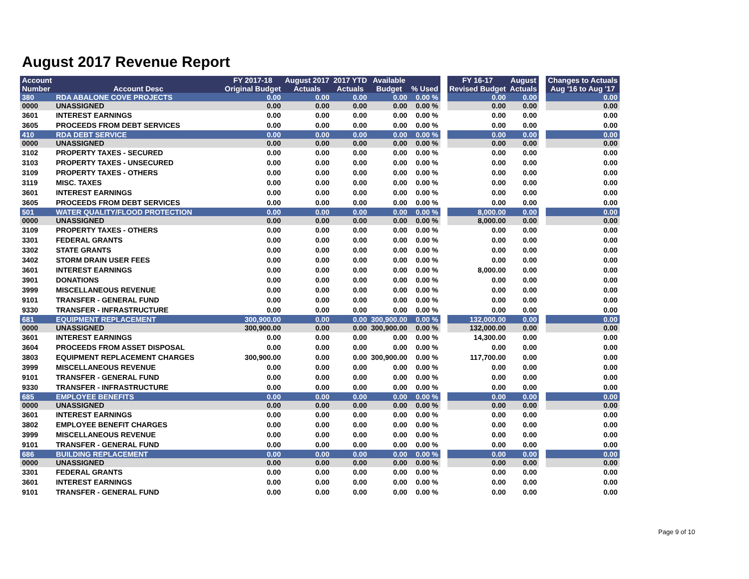August 2017 Revenue Report
| Account Number | Account Desc | FY 2017-18 Original Budget | August 2017 Actuals | 2017 YTD Actuals | Available Budget | % Used | | FY 16-17 Revised Budget | August Actuals | | Changes to Actuals Aug '16 to Aug '17 |
| --- | --- | --- | --- | --- | --- | --- | --- | --- | --- | --- | --- |
| 380 | RDA ABALONE COVE PROJECTS | 0.00 | 0.00 | 0.00 | 0.00 | 0.00 % | | 0.00 | 0.00 | | 0.00 |
| 0000 | UNASSIGNED | 0.00 | 0.00 | 0.00 | 0.00 | 0.00 % | | 0.00 | 0.00 | | 0.00 |
| 3601 | INTEREST EARNINGS | 0.00 | 0.00 | 0.00 | 0.00 | 0.00 % | | 0.00 | 0.00 | | 0.00 |
| 3605 | PROCEEDS FROM DEBT SERVICES | 0.00 | 0.00 | 0.00 | 0.00 | 0.00 % | | 0.00 | 0.00 | | 0.00 |
| 410 | RDA DEBT SERVICE | 0.00 | 0.00 | 0.00 | 0.00 | 0.00 % | | 0.00 | 0.00 | | 0.00 |
| 0000 | UNASSIGNED | 0.00 | 0.00 | 0.00 | 0.00 | 0.00 % | | 0.00 | 0.00 | | 0.00 |
| 3102 | PROPERTY TAXES - SECURED | 0.00 | 0.00 | 0.00 | 0.00 | 0.00 % | | 0.00 | 0.00 | | 0.00 |
| 3103 | PROPERTY TAXES - UNSECURED | 0.00 | 0.00 | 0.00 | 0.00 | 0.00 % | | 0.00 | 0.00 | | 0.00 |
| 3109 | PROPERTY TAXES - OTHERS | 0.00 | 0.00 | 0.00 | 0.00 | 0.00 % | | 0.00 | 0.00 | | 0.00 |
| 3119 | MISC. TAXES | 0.00 | 0.00 | 0.00 | 0.00 | 0.00 % | | 0.00 | 0.00 | | 0.00 |
| 3601 | INTEREST EARNINGS | 0.00 | 0.00 | 0.00 | 0.00 | 0.00 % | | 0.00 | 0.00 | | 0.00 |
| 3605 | PROCEEDS FROM DEBT SERVICES | 0.00 | 0.00 | 0.00 | 0.00 | 0.00 % | | 0.00 | 0.00 | | 0.00 |
| 501 | WATER QUALITY/FLOOD PROTECTION | 0.00 | 0.00 | 0.00 | 0.00 | 0.00 % | | 8,000.00 | 0.00 | | 0.00 |
| 0000 | UNASSIGNED | 0.00 | 0.00 | 0.00 | 0.00 | 0.00 % | | 8,000.00 | 0.00 | | 0.00 |
| 3109 | PROPERTY TAXES - OTHERS | 0.00 | 0.00 | 0.00 | 0.00 | 0.00 % | | 0.00 | 0.00 | | 0.00 |
| 3301 | FEDERAL GRANTS | 0.00 | 0.00 | 0.00 | 0.00 | 0.00 % | | 0.00 | 0.00 | | 0.00 |
| 3302 | STATE GRANTS | 0.00 | 0.00 | 0.00 | 0.00 | 0.00 % | | 0.00 | 0.00 | | 0.00 |
| 3402 | STORM DRAIN USER FEES | 0.00 | 0.00 | 0.00 | 0.00 | 0.00 % | | 0.00 | 0.00 | | 0.00 |
| 3601 | INTEREST EARNINGS | 0.00 | 0.00 | 0.00 | 0.00 | 0.00 % | | 8,000.00 | 0.00 | | 0.00 |
| 3901 | DONATIONS | 0.00 | 0.00 | 0.00 | 0.00 | 0.00 % | | 0.00 | 0.00 | | 0.00 |
| 3999 | MISCELLANEOUS REVENUE | 0.00 | 0.00 | 0.00 | 0.00 | 0.00 % | | 0.00 | 0.00 | | 0.00 |
| 9101 | TRANSFER - GENERAL FUND | 0.00 | 0.00 | 0.00 | 0.00 | 0.00 % | | 0.00 | 0.00 | | 0.00 |
| 9330 | TRANSFER - INFRASTRUCTURE | 0.00 | 0.00 | 0.00 | 0.00 | 0.00 % | | 0.00 | 0.00 | | 0.00 |
| 681 | EQUIPMENT REPLACEMENT | 300,900.00 | 0.00 | 0.00 | 300,900.00 | 0.00 % | | 132,000.00 | 0.00 | | 0.00 |
| 0000 | UNASSIGNED | 300,900.00 | 0.00 | 0.00 | 300,900.00 | 0.00 % | | 132,000.00 | 0.00 | | 0.00 |
| 3601 | INTEREST EARNINGS | 0.00 | 0.00 | 0.00 | 0.00 | 0.00 % | | 14,300.00 | 0.00 | | 0.00 |
| 3604 | PROCEEDS FROM ASSET DISPOSAL | 0.00 | 0.00 | 0.00 | 0.00 | 0.00 % | | 0.00 | 0.00 | | 0.00 |
| 3803 | EQUIPMENT REPLACEMENT CHARGES | 300,900.00 | 0.00 | 0.00 | 300,900.00 | 0.00 % | | 117,700.00 | 0.00 | | 0.00 |
| 3999 | MISCELLANEOUS REVENUE | 0.00 | 0.00 | 0.00 | 0.00 | 0.00 % | | 0.00 | 0.00 | | 0.00 |
| 9101 | TRANSFER - GENERAL FUND | 0.00 | 0.00 | 0.00 | 0.00 | 0.00 % | | 0.00 | 0.00 | | 0.00 |
| 9330 | TRANSFER - INFRASTRUCTURE | 0.00 | 0.00 | 0.00 | 0.00 | 0.00 % | | 0.00 | 0.00 | | 0.00 |
| 685 | EMPLOYEE BENEFITS | 0.00 | 0.00 | 0.00 | 0.00 | 0.00 % | | 0.00 | 0.00 | | 0.00 |
| 0000 | UNASSIGNED | 0.00 | 0.00 | 0.00 | 0.00 | 0.00 % | | 0.00 | 0.00 | | 0.00 |
| 3601 | INTEREST EARNINGS | 0.00 | 0.00 | 0.00 | 0.00 | 0.00 % | | 0.00 | 0.00 | | 0.00 |
| 3802 | EMPLOYEE BENEFIT CHARGES | 0.00 | 0.00 | 0.00 | 0.00 | 0.00 % | | 0.00 | 0.00 | | 0.00 |
| 3999 | MISCELLANEOUS REVENUE | 0.00 | 0.00 | 0.00 | 0.00 | 0.00 % | | 0.00 | 0.00 | | 0.00 |
| 9101 | TRANSFER - GENERAL FUND | 0.00 | 0.00 | 0.00 | 0.00 | 0.00 % | | 0.00 | 0.00 | | 0.00 |
| 686 | BUILDING REPLACEMENT | 0.00 | 0.00 | 0.00 | 0.00 | 0.00 % | | 0.00 | 0.00 | | 0.00 |
| 0000 | UNASSIGNED | 0.00 | 0.00 | 0.00 | 0.00 | 0.00 % | | 0.00 | 0.00 | | 0.00 |
| 3301 | FEDERAL GRANTS | 0.00 | 0.00 | 0.00 | 0.00 | 0.00 % | | 0.00 | 0.00 | | 0.00 |
| 3601 | INTEREST EARNINGS | 0.00 | 0.00 | 0.00 | 0.00 | 0.00 % | | 0.00 | 0.00 | | 0.00 |
| 9101 | TRANSFER - GENERAL FUND | 0.00 | 0.00 | 0.00 | 0.00 | 0.00 % | | 0.00 | 0.00 | | 0.00 |
Page 9 of 10